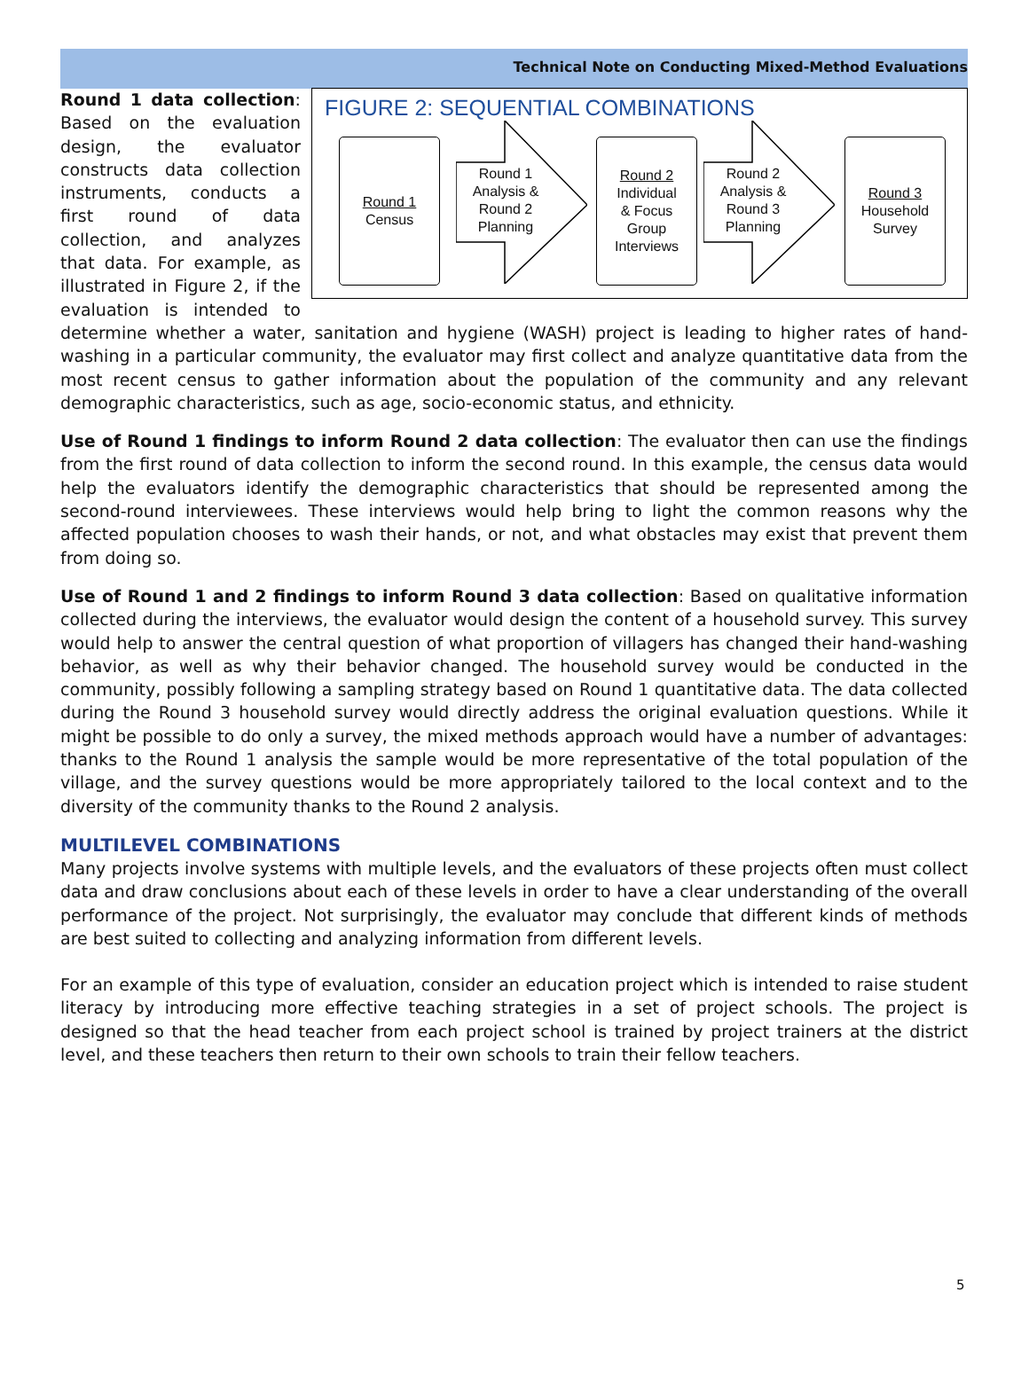Technical Note on Conducting Mixed-Method Evaluations
FIGURE 2: SEQUENTIAL COMBINATIONS
Round 1
Census
Round 1 Analysis & Round 2 Planning
Round 2
Individual
& Focus
Group
Interviews
Round 2 Analysis & Round 3 Planning
Round 3
Household
Survey
Round 1 data collection: Based on the evaluation design, the evaluator constructs data collection instruments, conducts a first round of data collection, and analyzes that data. For example, as illustrated in Figure 2, if the evaluation is intended to determine whether a water, sanitation and hygiene (WASH) project is leading to higher rates of hand-washing in a particular community, the evaluator may first collect and analyze quantitative data from the most recent census to gather information about the population of the community and any relevant demographic characteristics, such as age, socio-economic status, and ethnicity.
Use of Round 1 findings to inform Round 2 data collection: The evaluator then can use the findings from the first round of data collection to inform the second round. In this example, the census data would help the evaluators identify the demographic characteristics that should be represented among the second-round interviewees. These interviews would help bring to light the common reasons why the affected population chooses to wash their hands, or not, and what obstacles may exist that prevent them from doing so.
Use of Round 1 and 2 findings to inform Round 3 data collection: Based on qualitative information collected during the interviews, the evaluator would design the content of a household survey. This survey would help to answer the central question of what proportion of villagers has changed their hand-washing behavior, as well as why their behavior changed. The household survey would be conducted in the community, possibly following a sampling strategy based on Round 1 quantitative data. The data collected during the Round 3 household survey would directly address the original evaluation questions. While it might be possible to do only a survey, the mixed methods approach would have a number of advantages: thanks to the Round 1 analysis the sample would be more representative of the total population of the village, and the survey questions would be more appropriately tailored to the local context and to the diversity of the community thanks to the Round 2 analysis.
MULTILEVEL COMBINATIONS
Many projects involve systems with multiple levels, and the evaluators of these projects often must collect data and draw conclusions about each of these levels in order to have a clear understanding of the overall performance of the project. Not surprisingly, the evaluator may conclude that different kinds of methods are best suited to collecting and analyzing information from different levels.
For an example of this type of evaluation, consider an education project which is intended to raise student literacy by introducing more effective teaching strategies in a set of project schools. The project is designed so that the head teacher from each project school is trained by project trainers at the district level, and these teachers then return to their own schools to train their fellow teachers.
5